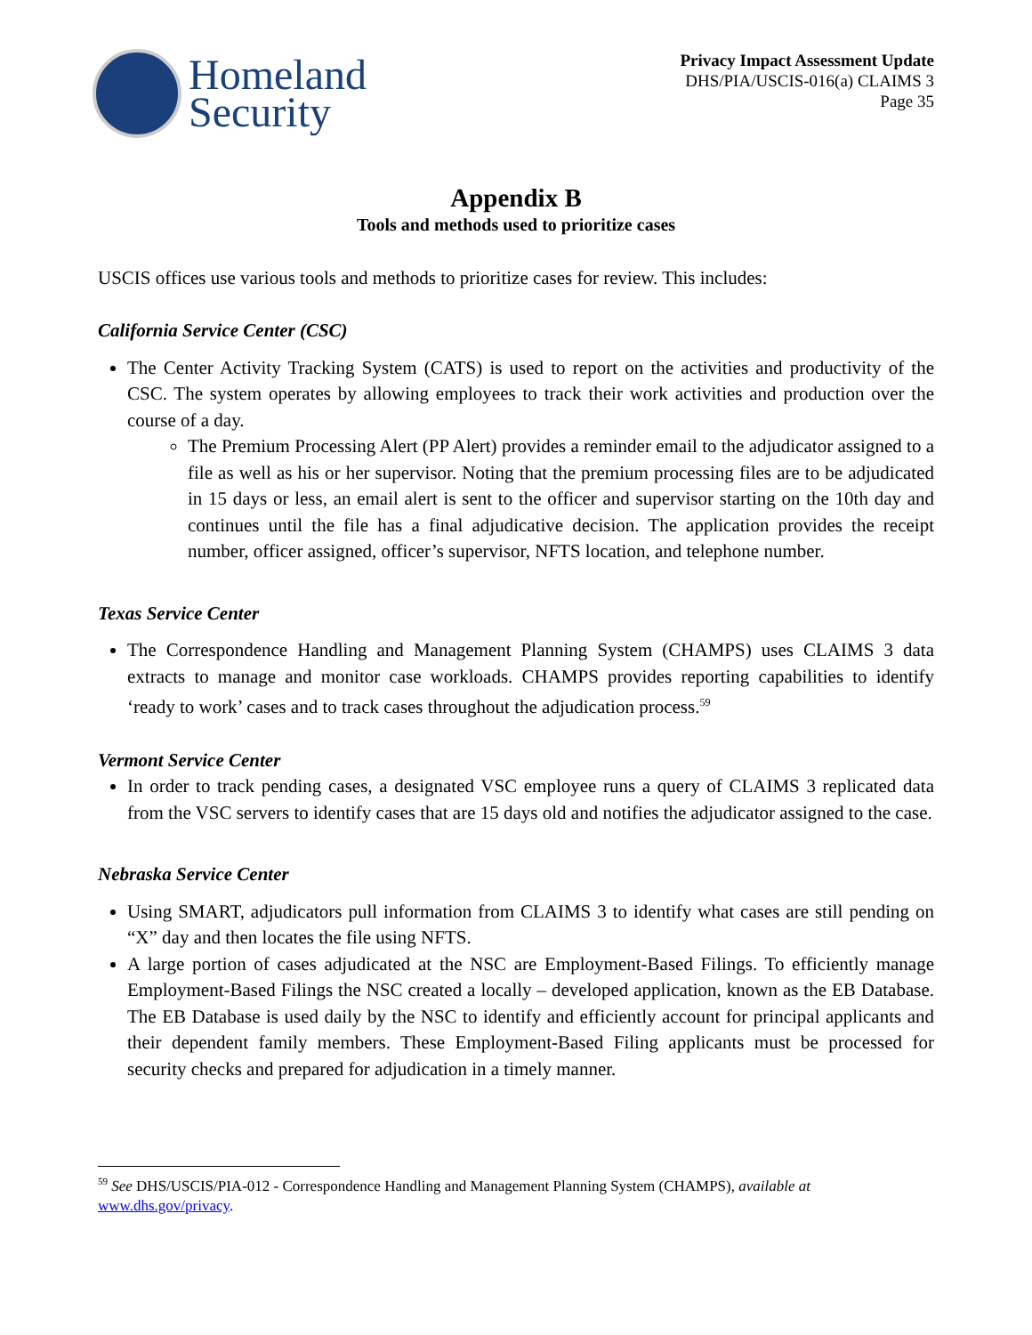Homeland
Security
Privacy Impact Assessment Update
DHS/PIA/USCIS-016(a) CLAIMS 3
Page 35
Appendix B
Tools and methods used to prioritize cases
USCIS offices use various tools and methods to prioritize cases for review. This includes:
California Service Center (CSC)
The Center Activity Tracking System (CATS) is used to report on the activities and productivity of the CSC. The system operates by allowing employees to track their work activities and production over the course of a day.
The Premium Processing Alert (PP Alert) provides a reminder email to the adjudicator assigned to a file as well as his or her supervisor. Noting that the premium processing files are to be adjudicated in 15 days or less, an email alert is sent to the officer and supervisor starting on the 10th day and continues until the file has a final adjudicative decision. The application provides the receipt number, officer assigned, officer’s supervisor, NFTS location, and telephone number.
Texas Service Center
The Correspondence Handling and Management Planning System (CHAMPS) uses CLAIMS 3 data extracts to manage and monitor case workloads. CHAMPS provides reporting capabilities to identify ‘ready to work’ cases and to track cases throughout the adjudication process.<sup>59</sup>
Vermont Service Center
In order to track pending cases, a designated VSC employee runs a query of CLAIMS 3 replicated data from the VSC servers to identify cases that are 15 days old and notifies the adjudicator assigned to the case.
Nebraska Service Center
Using SMART, adjudicators pull information from CLAIMS 3 to identify what cases are still pending on “X” day and then locates the file using NFTS.
A large portion of cases adjudicated at the NSC are Employment-Based Filings. To efficiently manage Employment-Based Filings the NSC created a locally – developed application, known as the EB Database. The EB Database is used daily by the NSC to identify and efficiently account for principal applicants and their dependent family members. These Employment-Based Filing applicants must be processed for security checks and prepared for adjudication in a timely manner.
<sup>59</sup> See DHS/USCIS/PIA-012 - Correspondence Handling and Management Planning System (CHAMPS), available at www.dhs.gov/privacy.